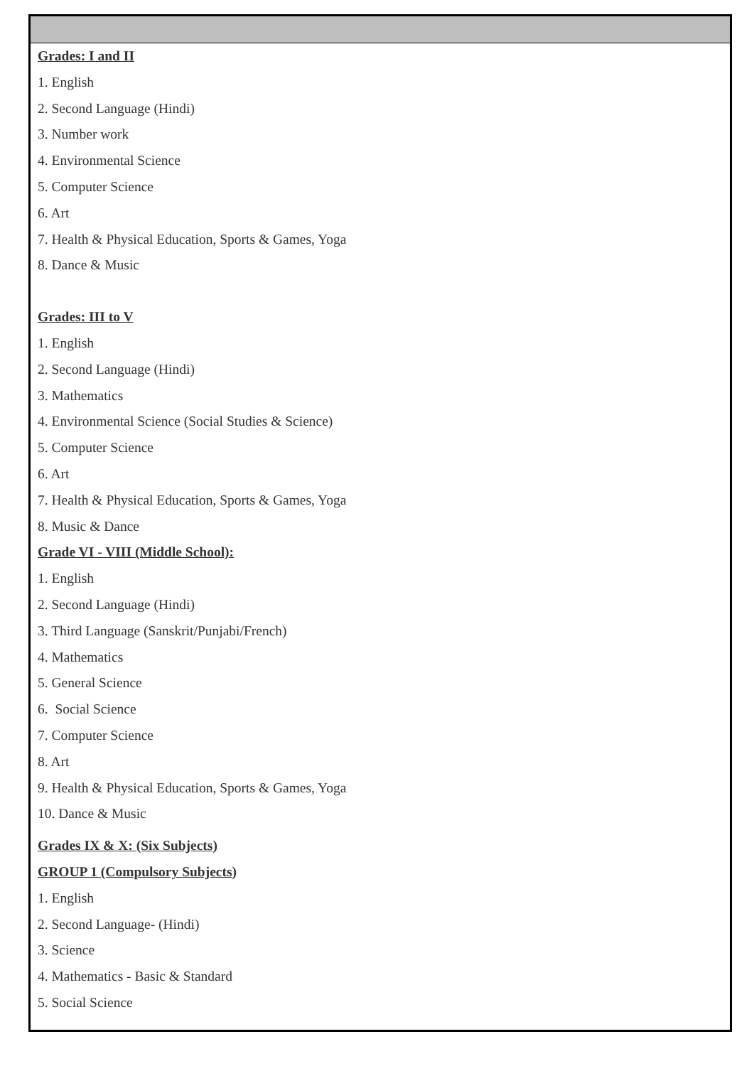Grades: I and II
1. English
2. Second Language (Hindi)
3. Number work
4. Environmental Science
5. Computer Science
6. Art
7. Health & Physical Education, Sports & Games, Yoga
8. Dance & Music
Grades: III to V
1. English
2. Second Language (Hindi)
3. Mathematics
4. Environmental Science (Social Studies & Science)
5. Computer Science
6. Art
7. Health & Physical Education, Sports & Games, Yoga
8. Music & Dance
Grade VI - VIII (Middle School):
1. English
2. Second Language (Hindi)
3. Third Language (Sanskrit/Punjabi/French)
4. Mathematics
5. General Science
6. Social Science
7. Computer Science
8. Art
9. Health & Physical Education, Sports & Games, Yoga
10. Dance & Music
Grades IX & X: (Six Subjects)
GROUP 1 (Compulsory Subjects)
1. English
2. Second Language- (Hindi)
3. Science
4. Mathematics - Basic & Standard
5. Social Science